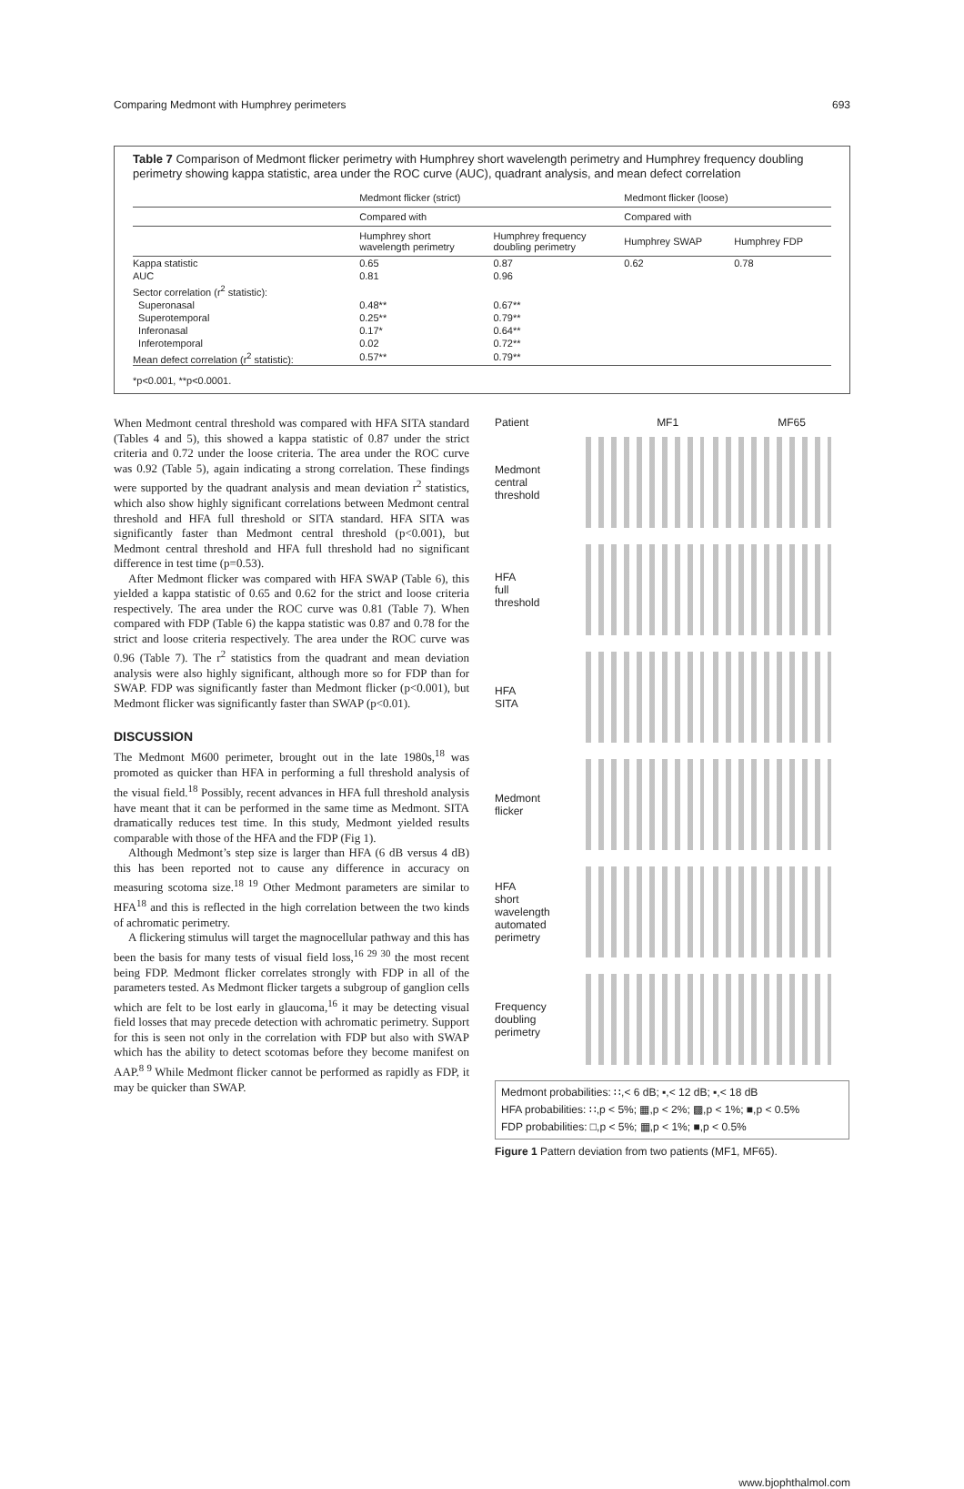Comparing Medmont with Humphrey perimeters 693
Table 7 Comparison of Medmont flicker perimetry with Humphrey short wavelength perimetry and Humphrey frequency doubling perimetry showing kappa statistic, area under the ROC curve (AUC), quadrant analysis, and mean defect correlation
| | Medmont flicker (strict) | | Medmont flicker (loose) | |
| --- | --- | --- | --- | --- |
| | Compared with | | Compared with | |
| | Humphrey short wavelength perimetry | Humphrey frequency doubling perimetry | Humphrey SWAP | Humphrey FDP |
| Kappa statistic | 0.65 | 0.87 | 0.62 | 0.78 |
| AUC | 0.81 | 0.96 | | |
| Sector correlation (r<sup>2</sup> statistic): | | | | |
| Superonasal | 0.48** | 0.67** | | |
| Superotemporal | 0.25** | 0.79** | | |
| Inferonasal | 0.17* | 0.64** | | |
| Inferotemporal | 0.02 | 0.72** | | |
| Mean defect correlation (r<sup>2</sup> statistic): | 0.57** | 0.79** | | |
*p<0.001, **p<0.0001.
When Medmont central threshold was compared with HFA SITA standard (Tables 4 and 5), this showed a kappa statistic of 0.87 under the strict criteria and 0.72 under the loose criteria. The area under the ROC curve was 0.92 (Table 5), again indicating a strong correlation. These findings were supported by the quadrant analysis and mean deviation r<sup>2</sup> statistics, which also show highly significant correlations between Medmont central threshold and HFA full threshold or SITA standard. HFA SITA was significantly faster than Medmont central threshold (p<0.001), but Medmont central threshold and HFA full threshold had no significant difference in test time (p=0.53).
After Medmont flicker was compared with HFA SWAP (Table 6), this yielded a kappa statistic of 0.65 and 0.62 for the strict and loose criteria respectively. The area under the ROC curve was 0.81 (Table 7). When compared with FDP (Table 6) the kappa statistic was 0.87 and 0.78 for the strict and loose criteria respectively. The area under the ROC curve was 0.96 (Table 7). The r<sup>2</sup> statistics from the quadrant and mean deviation analysis were also highly significant, although more so for FDP than for SWAP. FDP was significantly faster than Medmont flicker (p<0.001), but Medmont flicker was significantly faster than SWAP (p<0.01).
DISCUSSION
The Medmont M600 perimeter, brought out in the late 1980s,<sup>18</sup> was promoted as quicker than HFA in performing a full threshold analysis of the visual field.<sup>18</sup> Possibly, recent advances in HFA full threshold analysis have meant that it can be performed in the same time as Medmont. SITA dramatically reduces test time. In this study, Medmont yielded results comparable with those of the HFA and the FDP (Fig 1).
Although Medmont’s step size is larger than HFA (6 dB versus 4 dB) this has been reported not to cause any difference in accuracy on measuring scotoma size.<sup>18 19</sup> Other Medmont parameters are similar to HFA<sup>18</sup> and this is reflected in the high correlation between the two kinds of achromatic perimetry.
A flickering stimulus will target the magnocellular pathway and this has been the basis for many tests of visual field loss,<sup>16 29 30</sup> the most recent being FDP. Medmont flicker correlates strongly with FDP in all of the parameters tested. As Medmont flicker targets a subgroup of ganglion cells which are felt to be lost early in glaucoma,<sup>16</sup> it may be detecting visual field losses that may precede detection with achromatic perimetry. Support for this is seen not only in the correlation with FDP but also with SWAP which has the ability to detect scotomas before they become manifest on AAP.<sup>8 9</sup> While Medmont flicker cannot be performed as rapidly as FDP, it may be quicker than SWAP.
Patient MF1 MF65
Medmont
central
threshold
HFA
full
threshold
HFA
SITA
Medmont
flicker
HFA
short
wavelength
automated
perimetry
Frequency
doubling
perimetry
Medmont probabilities: ∷,< 6 dB; ▪,< 12 dB; ▪,< 18 dB
HFA probabilities: ∷,p < 5%; ▦,p < 2%; ▩,p < 1%; ■,p < 0.5%
FDP probabilities: □,p < 5%; ▦,p < 1%; ■,p < 0.5%
Figure 1 Pattern deviation from two patients (MF1, MF65).
www.bjophthalmol.com